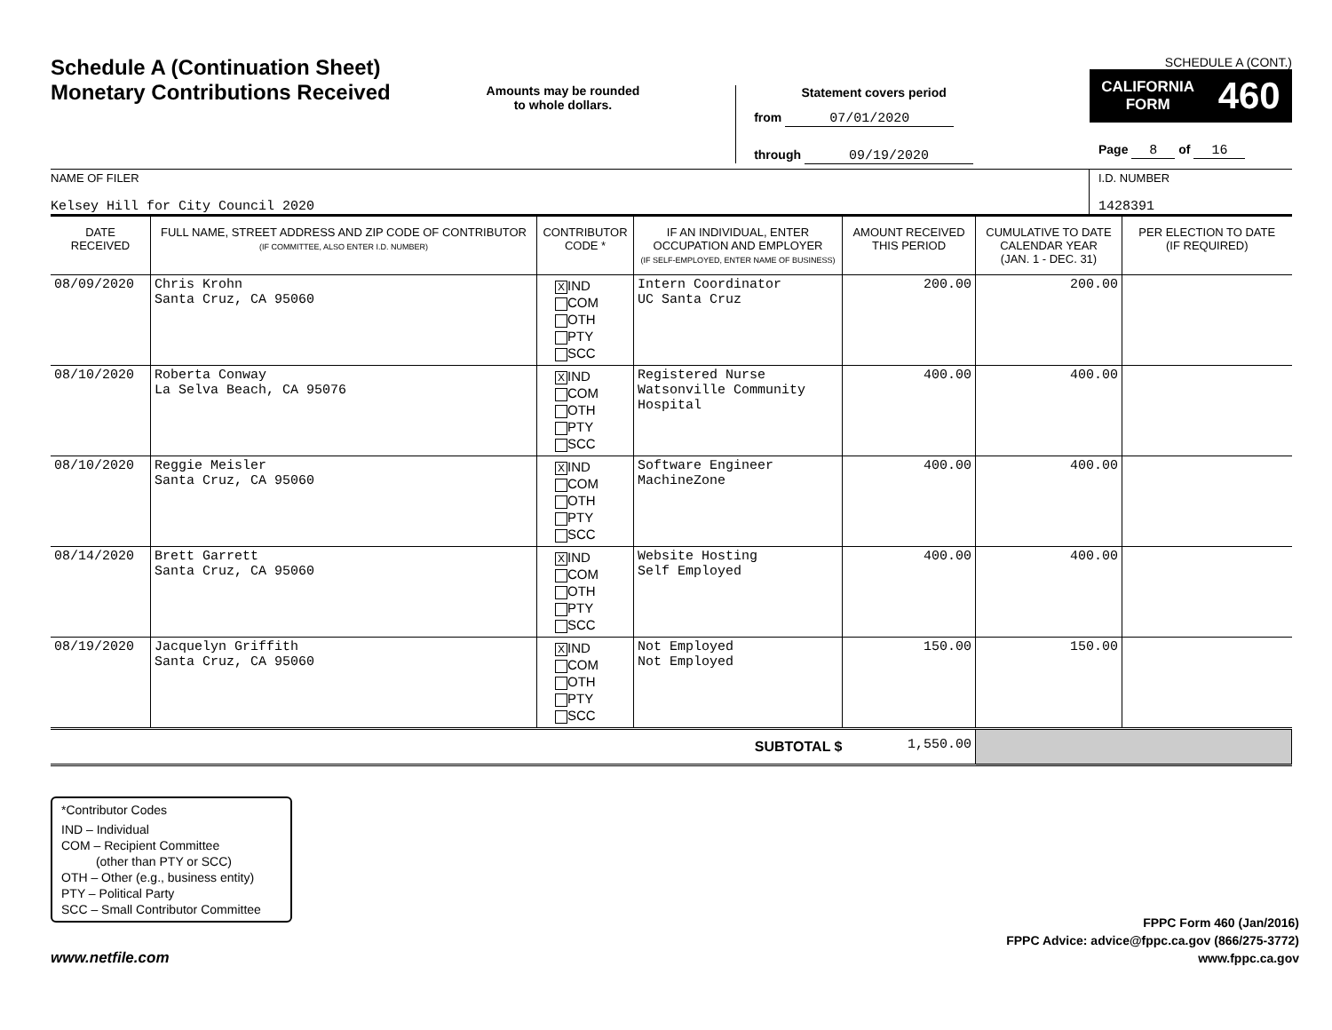Schedule A (Continuation Sheet)
Monetary Contributions Received
Amounts may be rounded
to whole dollars.
Statement covers period
from 07/01/2020
through 09/19/2020
SCHEDULE A (CONT.)
CALIFORNIA
FORM 460
Page 8 of 16
NAME OF FILER
Kelsey Hill for City Council 2020
I.D. NUMBER
1428391
| DATE RECEIVED | FULL NAME, STREET ADDRESS AND ZIP CODE OF CONTRIBUTOR (IF COMMITTEE, ALSO ENTER I.D. NUMBER) | CONTRIBUTOR CODE * | IF AN INDIVIDUAL, ENTER OCCUPATION AND EMPLOYER (IF SELF-EMPLOYED, ENTER NAME OF BUSINESS) | AMOUNT RECEIVED THIS PERIOD | CUMULATIVE TO DATE CALENDAR YEAR (JAN. 1 - DEC. 31) | PER ELECTION TO DATE (IF REQUIRED) |
| --- | --- | --- | --- | --- | --- | --- |
| 08/09/2020 | Chris Krohn Santa Cruz, CA 95060 | X IND COM OTH PTY SCC | Intern Coordinator UC Santa Cruz | 200.00 | 200.00 | |
| 08/10/2020 | Roberta Conway La Selva Beach, CA 95076 | X IND COM OTH PTY SCC | Registered Nurse Watsonville Community Hospital | 400.00 | 400.00 | |
| 08/10/2020 | Reggie Meisler Santa Cruz, CA 95060 | X IND COM OTH PTY SCC | Software Engineer MachineZone | 400.00 | 400.00 | |
| 08/14/2020 | Brett Garrett Santa Cruz, CA 95060 | X IND COM OTH PTY SCC | Website Hosting Self Employed | 400.00 | 400.00 | |
| 08/19/2020 | Jacquelyn Griffith Santa Cruz, CA 95060 | X IND COM OTH PTY SCC | Not Employed Not Employed | 150.00 | 150.00 | |
| SUBTOTAL $ | | | | 1,550.00 | | |
*Contributor Codes
IND – Individual
COM – Recipient Committee
(other than PTY or SCC)
OTH – Other (e.g., business entity)
PTY – Political Party
SCC – Small Contributor Committee
www.netfile.com
FPPC Form 460 (Jan/2016)
FPPC Advice: advice@fppc.ca.gov (866/275-3772)
www.fppc.ca.gov